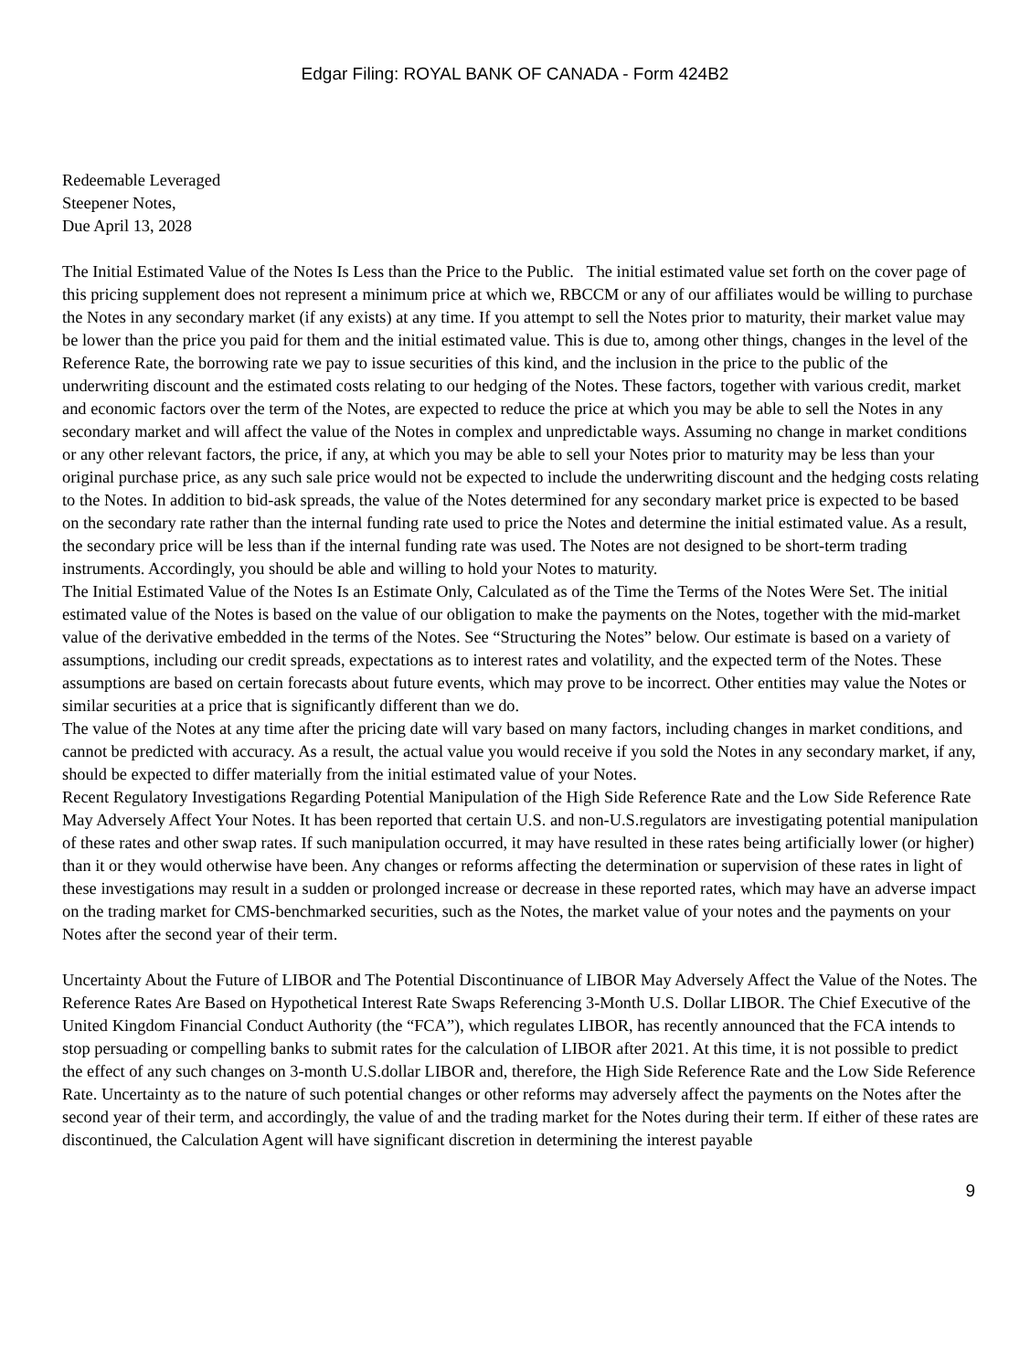Edgar Filing: ROYAL BANK OF CANADA - Form 424B2
Redeemable Leveraged
Steepener Notes,
Due April 13, 2028
The Initial Estimated Value of the Notes Is Less than the Price to the Public. The initial estimated value set forth on the cover page of this pricing supplement does not represent a minimum price at which we, RBCCM or any of our affiliates would be willing to purchase the Notes in any secondary market (if any exists) at any time. If you attempt to sell the Notes prior to maturity, their market value may be lower than the price you paid for them and the initial estimated value. This is due to, among other things, changes in the level of the Reference Rate, the borrowing rate we pay to issue securities of this kind, and the inclusion in the price to the public of the underwriting discount and the estimated costs relating to our hedging of the Notes. These factors, together with various credit, market and economic factors over the term of the Notes, are expected to reduce the price at which you may be able to sell the Notes in any secondary market and will affect the value of the Notes in complex and unpredictable ways. Assuming no change in market conditions or any other relevant factors, the price, if any, at which you may be able to sell your Notes prior to maturity may be less than your original purchase price, as any such sale price would not be expected to include the underwriting discount and the hedging costs relating to the Notes. In addition to bid-ask spreads, the value of the Notes determined for any secondary market price is expected to be based on the secondary rate rather than the internal funding rate used to price the Notes and determine the initial estimated value. As a result, the secondary price will be less than if the internal funding rate was used. The Notes are not designed to be short-term trading instruments. Accordingly, you should be able and willing to hold your Notes to maturity.
The Initial Estimated Value of the Notes Is an Estimate Only, Calculated as of the Time the Terms of the Notes Were Set. The initial estimated value of the Notes is based on the value of our obligation to make the payments on the Notes, together with the mid-market value of the derivative embedded in the terms of the Notes. See “Structuring the Notes” below. Our estimate is based on a variety of assumptions, including our credit spreads, expectations as to interest rates and volatility, and the expected term of the Notes. These assumptions are based on certain forecasts about future events, which may prove to be incorrect. Other entities may value the Notes or similar securities at a price that is significantly different than we do.
The value of the Notes at any time after the pricing date will vary based on many factors, including changes in market conditions, and cannot be predicted with accuracy. As a result, the actual value you would receive if you sold the Notes in any secondary market, if any, should be expected to differ materially from the initial estimated value of your Notes.
Recent Regulatory Investigations Regarding Potential Manipulation of the High Side Reference Rate and the Low Side Reference Rate May Adversely Affect Your Notes. It has been reported that certain U.S. and non-U.S.regulators are investigating potential manipulation of these rates and other swap rates. If such manipulation occurred, it may have resulted in these rates being artificially lower (or higher) than it or they would otherwise have been. Any changes or reforms affecting the determination or supervision of these rates in light of these investigations may result in a sudden or prolonged increase or decrease in these reported rates, which may have an adverse impact on the trading market for CMS-benchmarked securities, such as the Notes, the market value of your notes and the payments on your Notes after the second year of their term.
Uncertainty About the Future of LIBOR and The Potential Discontinuance of LIBOR May Adversely Affect the Value of the Notes. The Reference Rates Are Based on Hypothetical Interest Rate Swaps Referencing 3-Month U.S. Dollar LIBOR. The Chief Executive of the United Kingdom Financial Conduct Authority (the “FCA”), which regulates LIBOR, has recently announced that the FCA intends to stop persuading or compelling banks to submit rates for the calculation of LIBOR after 2021. At this time, it is not possible to predict the effect of any such changes on 3-month U.S.dollar LIBOR and, therefore, the High Side Reference Rate and the Low Side Reference Rate. Uncertainty as to the nature of such potential changes or other reforms may adversely affect the payments on the Notes after the second year of their term, and accordingly, the value of and the trading market for the Notes during their term. If either of these rates are discontinued, the Calculation Agent will have significant discretion in determining the interest payable
9